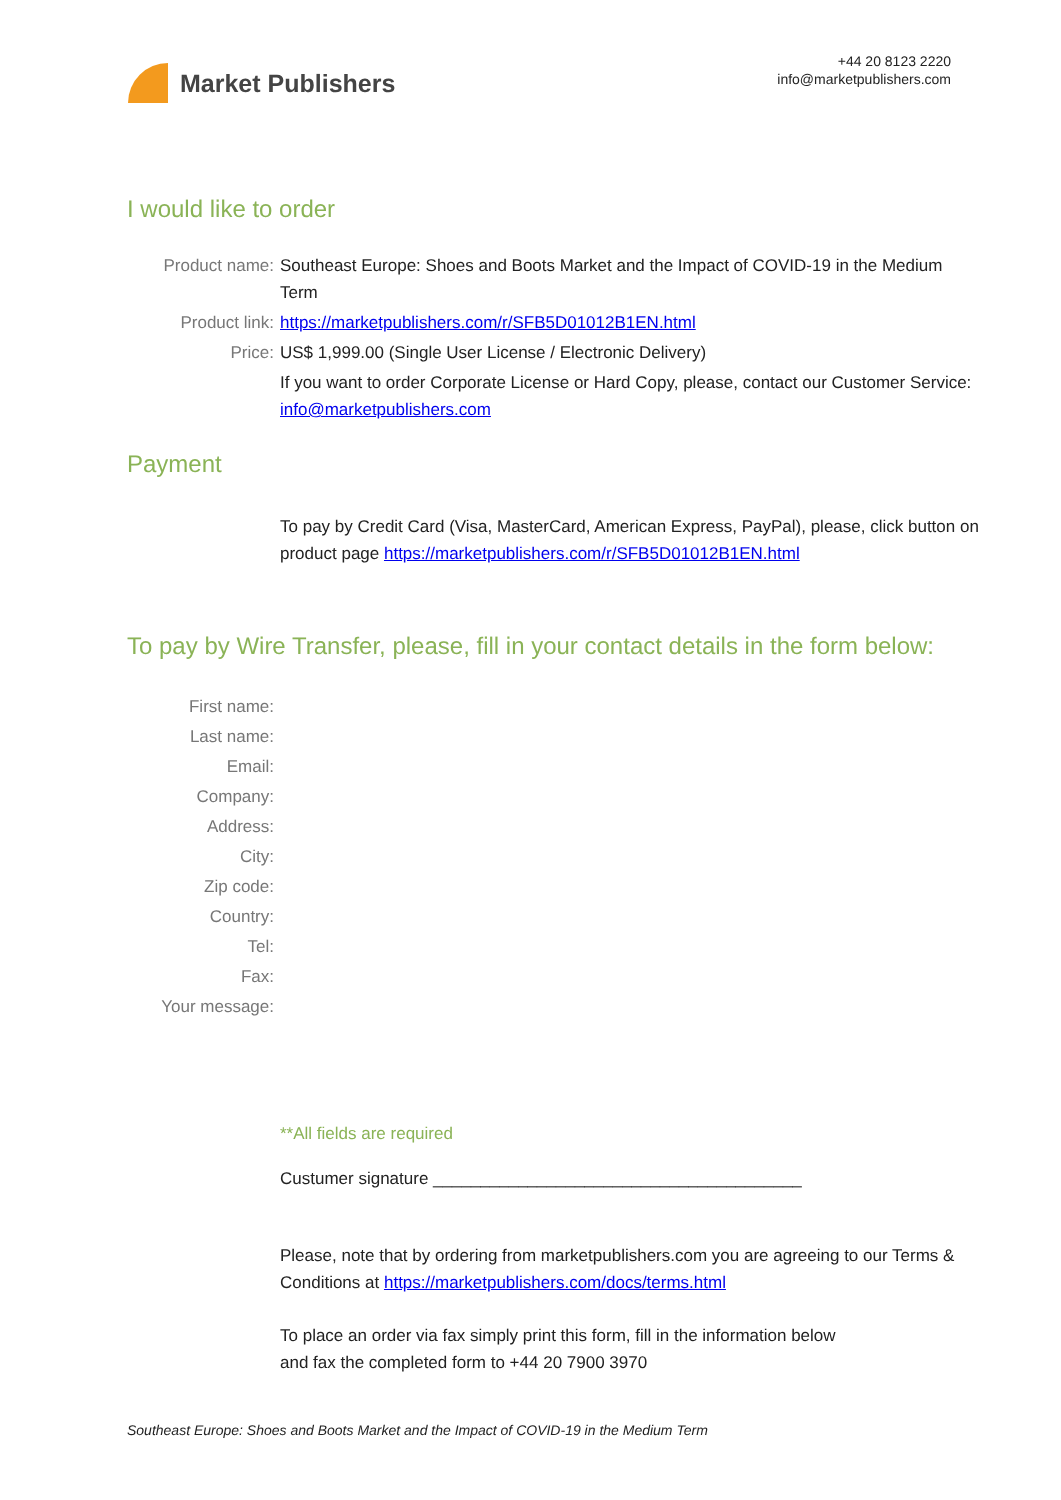Market Publishers
+44 20 8123 2220
info@marketpublishers.com
I would like to order
Product name: Southeast Europe: Shoes and Boots Market and the Impact of COVID-19 in the Medium Term
Product link: https://marketpublishers.com/r/SFB5D01012B1EN.html
Price: US$ 1,999.00 (Single User License / Electronic Delivery)
If you want to order Corporate License or Hard Copy, please, contact our Customer Service:
info@marketpublishers.com
Payment
To pay by Credit Card (Visa, MasterCard, American Express, PayPal), please, click button on product page https://marketpublishers.com/r/SFB5D01012B1EN.html
To pay by Wire Transfer, please, fill in your contact details in the form below:
First name:
Last name:
Email:
Company:
Address:
City:
Zip code:
Country:
Tel:
Fax:
Your message:
**All fields are required
Custumer signature _______________________________________
Please, note that by ordering from marketpublishers.com you are agreeing to our Terms & Conditions at https://marketpublishers.com/docs/terms.html
To place an order via fax simply print this form, fill in the information below
and fax the completed form to +44 20 7900 3970
Southeast Europe: Shoes and Boots Market and the Impact of COVID-19 in the Medium Term